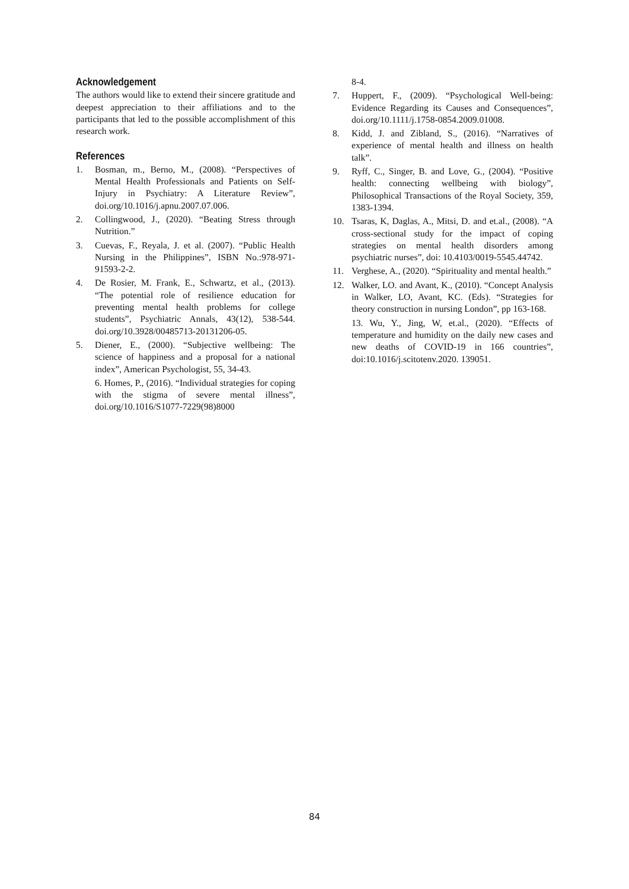Acknowledgement
The authors would like to extend their sincere gratitude and deepest appreciation to their affiliations and to the participants that led to the possible accomplishment of this research work.
References
1. Bosman, m., Berno, M., (2008). “Perspectives of Mental Health Professionals and Patients on Self-Injury in Psychiatry: A Literature Review”, doi.org/10.1016/j.apnu.2007.07.006.
2. Collingwood, J., (2020). “Beating Stress through Nutrition.”
3. Cuevas, F., Reyala, J. et al. (2007). “Public Health Nursing in the Philippines”, ISBN No.:978-971-91593-2-2.
4. De Rosier, M. Frank, E., Schwartz, et al., (2013). “The potential role of resilience education for preventing mental health problems for college students”, Psychiatric Annals, 43(12), 538-544. doi.org/10.3928/00485713-20131206-05.
5. Diener, E., (2000). “Subjective wellbeing: The science of happiness and a proposal for a national index”, American Psychologist, 55, 34-43.
6. Homes, P., (2016). “Individual strategies for coping with the stigma of severe mental illness”, doi.org/10.1016/S1077-7229(98)8000
8-4.
7. Huppert, F., (2009). “Psychological Well-being: Evidence Regarding its Causes and Consequences”, doi.org/10.1111/j.1758-0854.2009.01008.
8. Kidd, J. and Zibland, S., (2016). “Narratives of experience of mental health and illness on health talk”.
9. Ryff, C., Singer, B. and Love, G., (2004). “Positive health: connecting wellbeing with biology”, Philosophical Transactions of the Royal Society, 359, 1383-1394.
10. Tsaras, K, Daglas, A., Mitsi, D. and et.al., (2008). “A cross-sectional study for the impact of coping strategies on mental health disorders among psychiatric nurses”, doi: 10.4103/0019-5545.44742.
11. Verghese, A., (2020). “Spirituality and mental health.”
12. Walker, LO. and Avant, K., (2010). “Concept Analysis in Walker, LO, Avant, KC. (Eds). “Strategies for theory construction in nursing London”, pp 163-168.
13. Wu, Y., Jing, W, et.al., (2020). “Effects of temperature and humidity on the daily new cases and new deaths of COVID-19 in 166 countries”, doi:10.1016/j.scitotenv.2020. 139051.
84